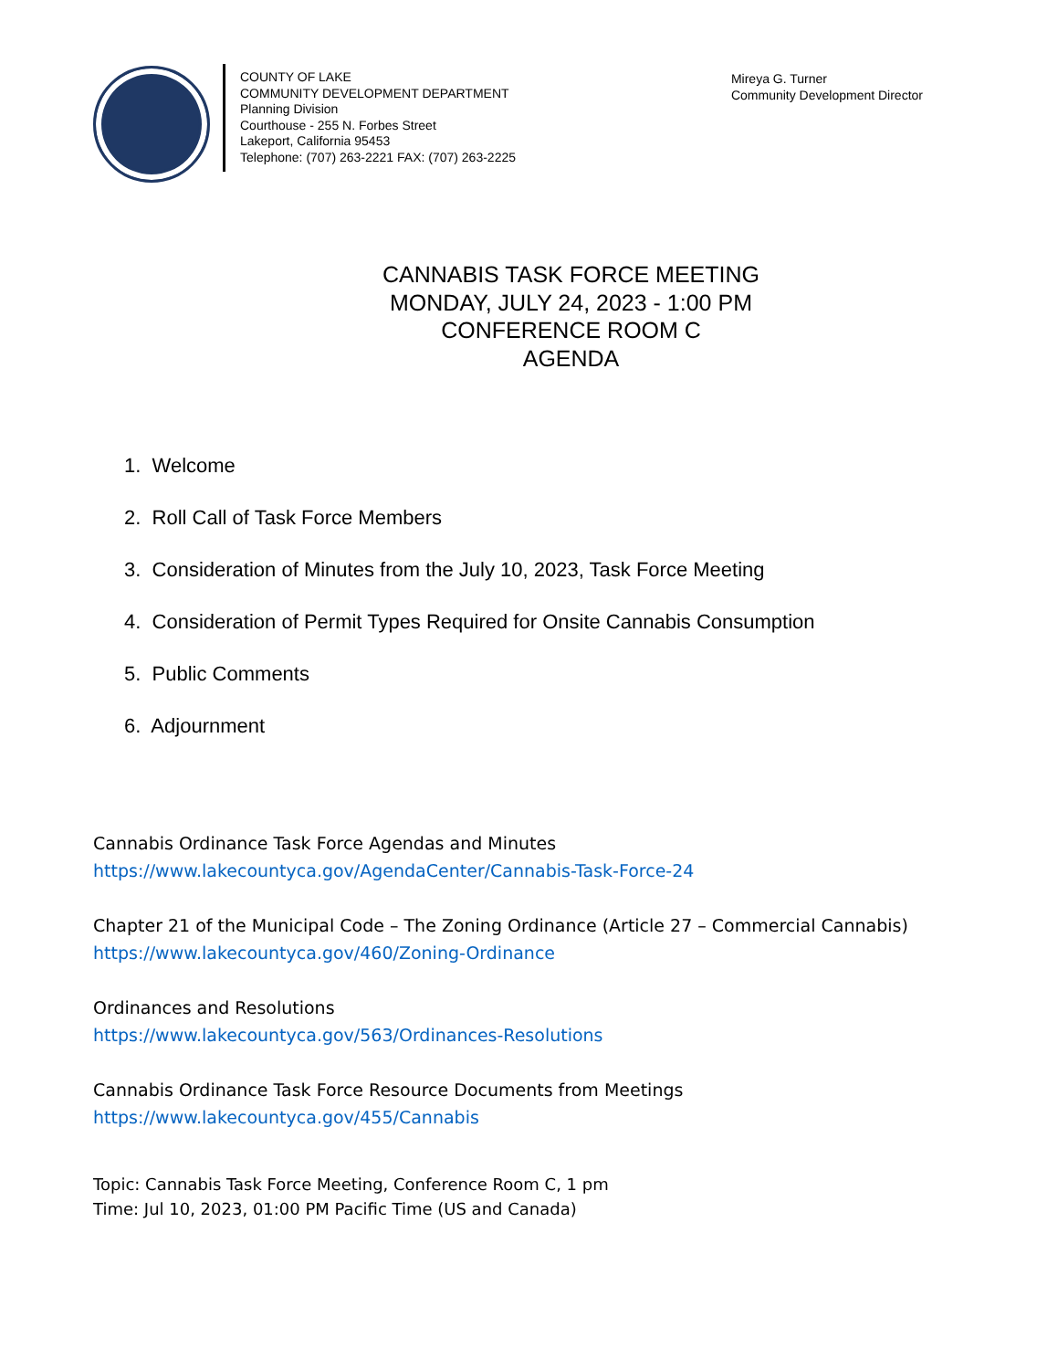COUNTY OF LAKE
COMMUNITY DEVELOPMENT DEPARTMENT
Planning Division
Courthouse - 255 N. Forbes Street
Lakeport, California 95453
Telephone: (707) 263-2221 FAX: (707) 263-2225
Mireya G. Turner
Community Development Director
CANNABIS TASK FORCE MEETING
MONDAY, JULY 24, 2023 - 1:00 PM
CONFERENCE ROOM C
AGENDA
1. Welcome
2. Roll Call of Task Force Members
3. Consideration of Minutes from the July 10, 2023, Task Force Meeting
4. Consideration of Permit Types Required for Onsite Cannabis Consumption
5. Public Comments
6. Adjournment
Cannabis Ordinance Task Force Agendas and Minutes
https://www.lakecountyca.gov/AgendaCenter/Cannabis-Task-Force-24
Chapter 21 of the Municipal Code – The Zoning Ordinance (Article 27 – Commercial Cannabis)
https://www.lakecountyca.gov/460/Zoning-Ordinance
Ordinances and Resolutions
https://www.lakecountyca.gov/563/Ordinances-Resolutions
Cannabis Ordinance Task Force Resource Documents from Meetings
https://www.lakecountyca.gov/455/Cannabis
Topic: Cannabis Task Force Meeting, Conference Room C, 1 pm
Time: Jul 10, 2023, 01:00 PM Pacific Time (US and Canada)